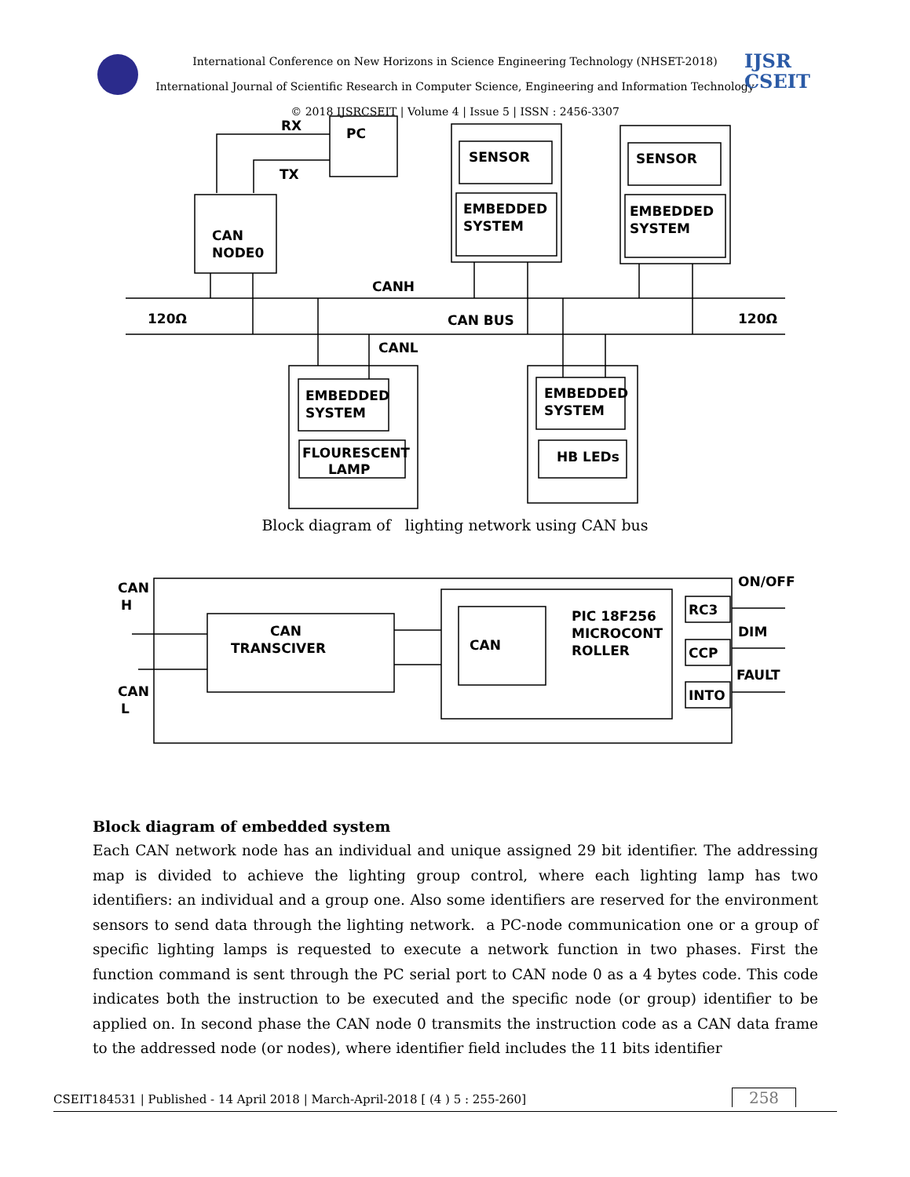IJSR
CSEIT
International Conference on New Horizons in Science Engineering Technology (NHSET-2018)
International Journal of Scientific Research in Computer Science, Engineering and Information Technology
© 2018 IJSRCSEIT | Volume 4 | Issue 5 | ISSN : 2456-3307
RX
PC
TX
CAN
NODE0
SENSOR
EMBEDDED
SYSTEM
SENSOR
EMBEDDED
SYSTEM
CANH
120Ω
CAN BUS
120Ω
CANL
EMBEDDED
SYSTEM
FLOURESCENT
LAMP
EMBEDDED
SYSTEM
HB LEDs
Block diagram of lighting network using CAN bus
CAN
H
CAN
L
CAN
TRANSCIVER
CAN
PIC 18F256
MICROCONT
ROLLER
RC3
CCP
INTO
ON/OFF
DIM
FAULT
Block diagram of embedded system
Each CAN network node has an individual and unique assigned 29 bit identifier. The addressing map is divided to achieve the lighting group control, where each lighting lamp has two identifiers: an individual and a group one. Also some identifiers are reserved for the environment sensors to send data through the lighting network. a PC-node communication one or a group of specific lighting lamps is requested to execute a network function in two phases. First the function command is sent through the PC serial port to CAN node 0 as a 4 bytes code. This code indicates both the instruction to be executed and the specific node (or group) identifier to be applied on. In second phase the CAN node 0 transmits the instruction code as a CAN data frame to the addressed node (or nodes), where identifier field includes the 11 bits identifier
CSEIT184531 | Published - 14 April 2018 | March-April-2018 [ (4 ) 5 : 255-260] 258